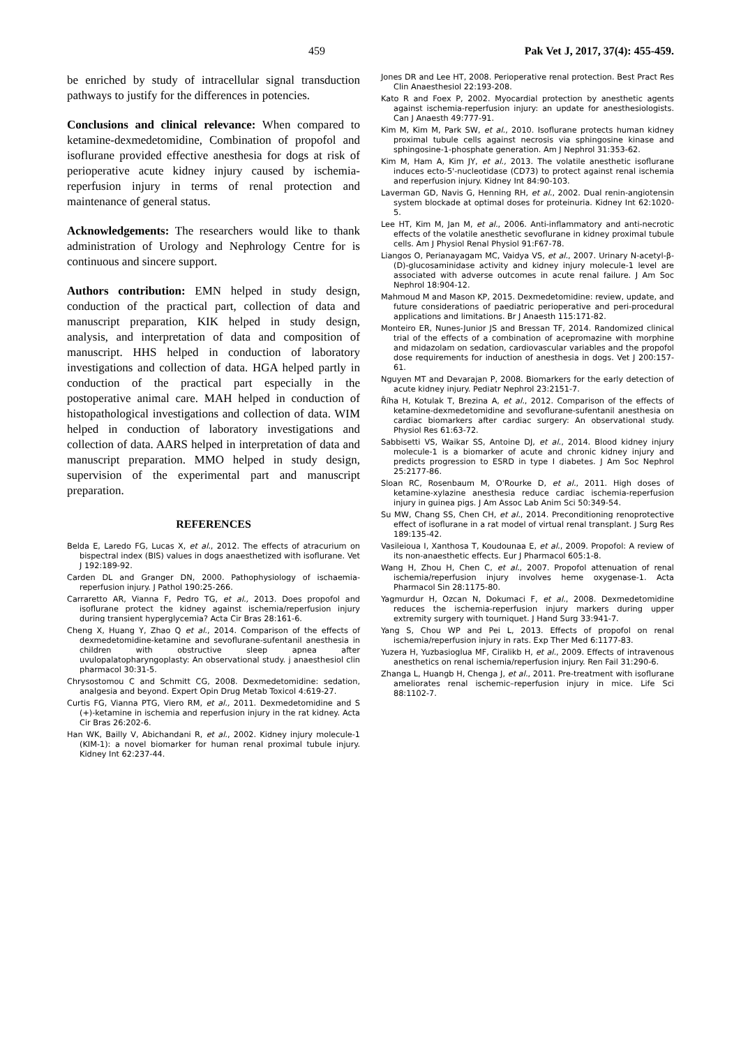459 Pak Vet J, 2017, 37(4): 455-459.
be enriched by study of intracellular signal transduction pathways to justify for the differences in potencies.
Conclusions and clinical relevance: When compared to ketamine-dexmedetomidine, Combination of propofol and isoflurane provided effective anesthesia for dogs at risk of perioperative acute kidney injury caused by ischemia-reperfusion injury in terms of renal protection and maintenance of general status.
Acknowledgements: The researchers would like to thank administration of Urology and Nephrology Centre for is continuous and sincere support.
Authors contribution: EMN helped in study design, conduction of the practical part, collection of data and manuscript preparation, KIK helped in study design, analysis, and interpretation of data and composition of manuscript. HHS helped in conduction of laboratory investigations and collection of data. HGA helped partly in conduction of the practical part especially in the postoperative animal care. MAH helped in conduction of histopathological investigations and collection of data. WIM helped in conduction of laboratory investigations and collection of data. AARS helped in interpretation of data and manuscript preparation. MMO helped in study design, supervision of the experimental part and manuscript preparation.
REFERENCES
Belda E, Laredo FG, Lucas X, et al., 2012. The effects of atracurium on bispectral index (BIS) values in dogs anaesthetized with isoflurane. Vet J 192:189-92.
Carden DL and Granger DN, 2000. Pathophysiology of ischaemia-reperfusion injury. J Pathol 190:25-266.
Carraretto AR, Vianna F, Pedro TG, et al., 2013. Does propofol and isoflurane protect the kidney against ischemia/reperfusion injury during transient hyperglycemia? Acta Cir Bras 28:161-6.
Cheng X, Huang Y, Zhao Q et al., 2014. Comparison of the effects of dexmedetomidine-ketamine and sevoflurane-sufentanil anesthesia in children with obstructive sleep apnea after uvulopalatopharyngoplasty: An observational study. j anaesthesiol clin pharmacol 30:31-5.
Chrysostomou C and Schmitt CG, 2008. Dexmedetomidine: sedation, analgesia and beyond. Expert Opin Drug Metab Toxicol 4:619-27.
Curtis FG, Vianna PTG, Viero RM, et al., 2011. Dexmedetomidine and S (+)-ketamine in ischemia and reperfusion injury in the rat kidney. Acta Cir Bras 26:202-6.
Han WK, Bailly V, Abichandani R, et al., 2002. Kidney injury molecule-1 (KIM-1): a novel biomarker for human renal proximal tubule injury. Kidney Int 62:237-44.
Jones DR and Lee HT, 2008. Perioperative renal protection. Best Pract Res Clin Anaesthesiol 22:193-208.
Kato R and Foex P, 2002. Myocardial protection by anesthetic agents against ischemia-reperfusion injury: an update for anesthesiologists. Can J Anaesth 49:777-91.
Kim M, Kim M, Park SW, et al., 2010. Isoflurane protects human kidney proximal tubule cells against necrosis via sphingosine kinase and sphingosine-1-phosphate generation. Am J Nephrol 31:353-62.
Kim M, Ham A, Kim JY, et al., 2013. The volatile anesthetic isoflurane induces ecto-5'-nucleotidase (CD73) to protect against renal ischemia and reperfusion injury. Kidney Int 84:90-103.
Laverman GD, Navis G, Henning RH, et al., 2002. Dual renin-angiotensin system blockade at optimal doses for proteinuria. Kidney Int 62:1020-5.
Lee HT, Kim M, Jan M, et al., 2006. Anti-inflammatory and anti-necrotic effects of the volatile anesthetic sevoflurane in kidney proximal tubule cells. Am J Physiol Renal Physiol 91:F67-78.
Liangos O, Perianayagam MC, Vaidya VS, et al., 2007. Urinary N-acetyl-β-(D)-glucosaminidase activity and kidney injury molecule-1 level are associated with adverse outcomes in acute renal failure. J Am Soc Nephrol 18:904-12.
Mahmoud M and Mason KP, 2015. Dexmedetomidine: review, update, and future considerations of paediatric perioperative and peri-procedural applications and limitations. Br J Anaesth 115:171-82.
Monteiro ER, Nunes-Junior JS and Bressan TF, 2014. Randomized clinical trial of the effects of a combination of acepromazine with morphine and midazolam on sedation, cardiovascular variables and the propofol dose requirements for induction of anesthesia in dogs. Vet J 200:157-61.
Nguyen MT and Devarajan P, 2008. Biomarkers for the early detection of acute kidney injury. Pediatr Nephrol 23:2151-7.
Říha H, Kotulak T, Brezina A, et al., 2012. Comparison of the effects of ketamine-dexmedetomidine and sevoflurane-sufentanil anesthesia on cardiac biomarkers after cardiac surgery: An observational study. Physiol Res 61:63-72.
Sabbisetti VS, Waikar SS, Antoine DJ, et al., 2014. Blood kidney injury molecule-1 is a biomarker of acute and chronic kidney injury and predicts progression to ESRD in type I diabetes. J Am Soc Nephrol 25:2177-86.
Sloan RC, Rosenbaum M, O'Rourke D, et al., 2011. High doses of ketamine-xylazine anesthesia reduce cardiac ischemia-reperfusion injury in guinea pigs. J Am Assoc Lab Anim Sci 50:349-54.
Su MW, Chang SS, Chen CH, et al., 2014. Preconditioning renoprotective effect of isoflurane in a rat model of virtual renal transplant. J Surg Res 189:135-42.
Vasileioua I, Xanthosa T, Koudounaa E, et al., 2009. Propofol: A review of its non-anaesthetic effects. Eur J Pharmacol 605:1-8.
Wang H, Zhou H, Chen C, et al., 2007. Propofol attenuation of renal ischemia/reperfusion injury involves heme oxygenase-1. Acta Pharmacol Sin 28:1175-80.
Yagmurdur H, Ozcan N, Dokumaci F, et al., 2008. Dexmedetomidine reduces the ischemia-reperfusion injury markers during upper extremity surgery with tourniquet. J Hand Surg 33:941-7.
Yang S, Chou WP and Pei L, 2013. Effects of propofol on renal ischemia/reperfusion injury in rats. Exp Ther Med 6:1177-83.
Yuzera H, Yuzbasioglua MF, Ciralikb H, et al., 2009. Effects of intravenous anesthetics on renal ischemia/reperfusion injury. Ren Fail 31:290-6.
Zhanga L, Huangb H, Chenga J, et al., 2011. Pre-treatment with isoflurane ameliorates renal ischemic–reperfusion injury in mice. Life Sci 88:1102-7.